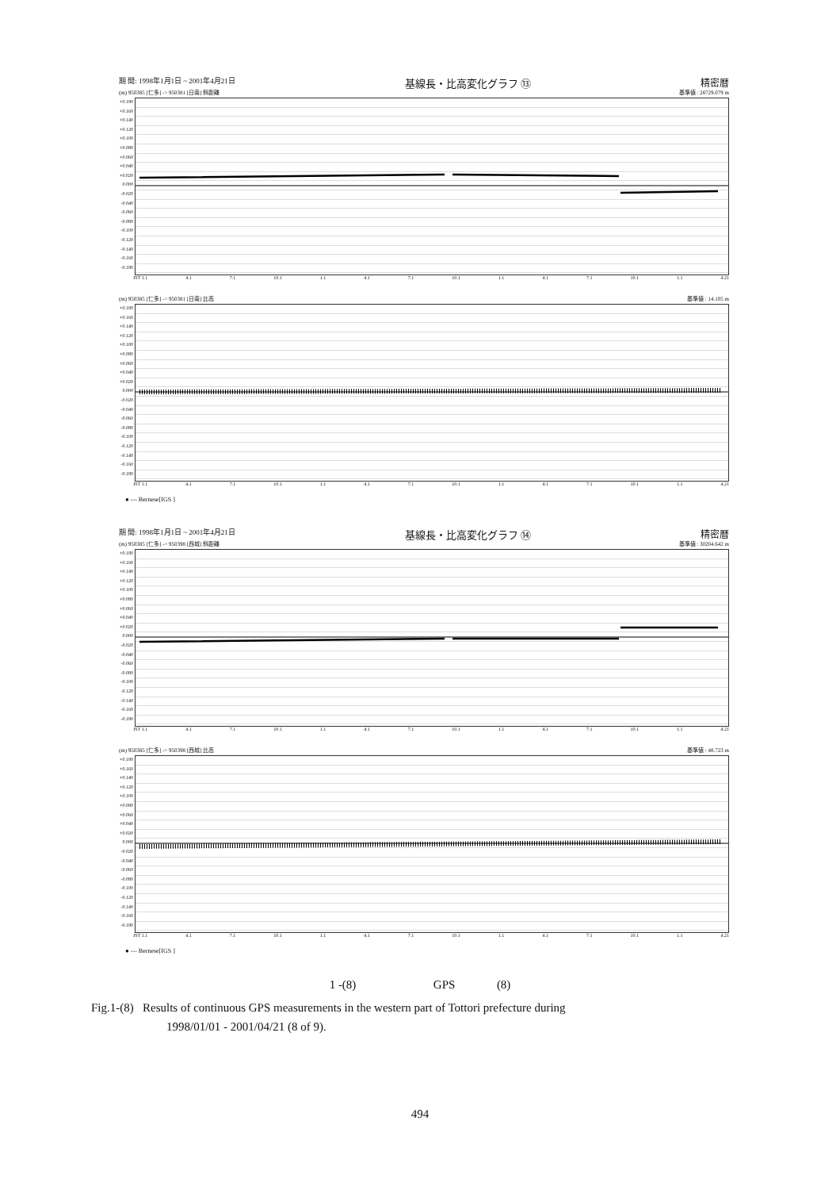期 間: 1998年1月1日 ~ 2001年4月21日 基線長・比高変化グラフ ⑬ 精密暦
(m) 950385 [仁多] -> 950381 [日南] 斜距離 基準値 : 28729.079 m
+0.180 +0.160 +0.140 +0.120 +0.100 +0.080 +0.060 +0.040 +0.020 0.000 -0.020 -0.040 -0.060 -0.080 -0.100 -0.120 -0.140 -0.160 -0.180
JST 1.1 4.1 7.1 10.1 1.1 4.1 7.1 10.1 1.1 4.1 7.1 10.1 1.1 4.21
(m) 950385 [仁多] -> 950381 [日南] 比高 基準値 : 14.105 m
+0.180 +0.160 +0.140 +0.120 +0.100 +0.080 +0.060 +0.040 +0.020 0.000 -0.020 -0.040 -0.060 -0.080 -0.100 -0.120 -0.140 -0.160 -0.180
JST 1.1 4.1 7.1 10.1 1.1 4.1 7.1 10.1 1.1 4.1 7.1 10.1 1.1 4.21
● --- Bernese[IGS ]
期 間: 1998年1月1日 ~ 2001年4月21日 基線長・比高変化グラフ ⑭ 精密暦
(m) 950385 [仁多] -> 950398 [西城] 斜距離 基準値 : 30204.642 m
+0.180 +0.160 +0.140 +0.120 +0.100 +0.080 +0.060 +0.040 +0.020 0.000 -0.020 -0.040 -0.060 -0.080 -0.100 -0.120 -0.140 -0.160 -0.180
JST 1.1 4.1 7.1 10.1 1.1 4.1 7.1 10.1 1.1 4.1 7.1 10.1 1.1 4.21
(m) 950385 [仁多] -> 950398 [西城] 比高 基準値 : 48.723 m
+0.180 +0.160 +0.140 +0.120 +0.100 +0.080 +0.060 +0.040 +0.020 0.000 -0.020 -0.040 -0.060 -0.080 -0.100 -0.120 -0.140 -0.160 -0.180
JST 1.1 4.1 7.1 10.1 1.1 4.1 7.1 10.1 1.1 4.1 7.1 10.1 1.1 4.21
● --- Bernese[IGS ]
1 -(8) GPS (8)
Fig.1-(8) Results of continuous GPS measurements in the western part of Tottori prefecture during
1998/01/01 - 2001/04/21 (8 of 9).
494